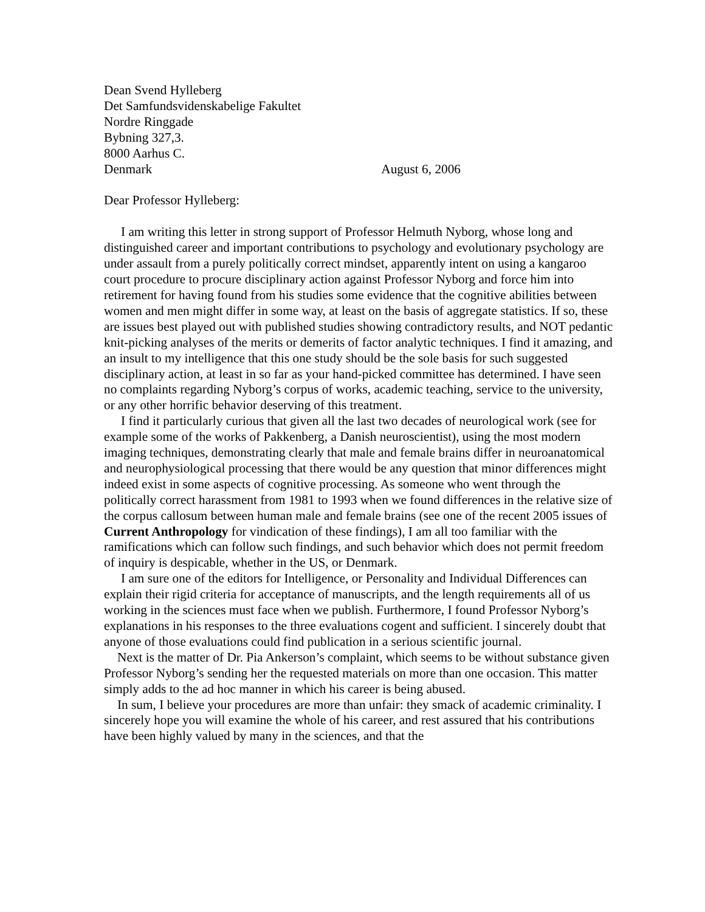Dean Svend Hylleberg
Det Samfundsvidenskabelige Fakultet
Nordre Ringgade
Bybning 327,3.
8000 Aarhus C.
Denmark August 6, 2006
Dear Professor Hylleberg:
I am writing this letter in strong support of Professor Helmuth Nyborg, whose long and distinguished career and important contributions to psychology and evolutionary psychology are under assault from a purely politically correct mindset, apparently intent on using a kangaroo court procedure to procure disciplinary action against Professor Nyborg and force him into retirement for having found from his studies some evidence that the cognitive abilities between women and men might differ in some way, at least on the basis of aggregate statistics. If so, these are issues best played out with published studies showing contradictory results, and NOT pedantic knit-picking analyses of the merits or demerits of factor analytic techniques. I find it amazing, and an insult to my intelligence that this one study should be the sole basis for such suggested disciplinary action, at least in so far as your hand-picked committee has determined. I have seen no complaints regarding Nyborg’s corpus of works, academic teaching, service to the university, or any other horrific behavior deserving of this treatment.
I find it particularly curious that given all the last two decades of neurological work (see for example some of the works of Pakkenberg, a Danish neuroscientist), using the most modern imaging techniques, demonstrating clearly that male and female brains differ in neuroanatomical and neurophysiological processing that there would be any question that minor differences might indeed exist in some aspects of cognitive processing. As someone who went through the politically correct harassment from 1981 to 1993 when we found differences in the relative size of the corpus callosum between human male and female brains (see one of the recent 2005 issues of Current Anthropology for vindication of these findings), I am all too familiar with the ramifications which can follow such findings, and such behavior which does not permit freedom of inquiry is despicable, whether in the US, or Denmark.
I am sure one of the editors for Intelligence, or Personality and Individual Differences can explain their rigid criteria for acceptance of manuscripts, and the length requirements all of us working in the sciences must face when we publish. Furthermore, I found Professor Nyborg’s explanations in his responses to the three evaluations cogent and sufficient. I sincerely doubt that anyone of those evaluations could find publication in a serious scientific journal.
Next is the matter of Dr. Pia Ankerson’s complaint, which seems to be without substance given Professor Nyborg’s sending her the requested materials on more than one occasion. This matter simply adds to the ad hoc manner in which his career is being abused.
In sum, I believe your procedures are more than unfair: they smack of academic criminality. I sincerely hope you will examine the whole of his career, and rest assured that his contributions have been highly valued by many in the sciences, and that the